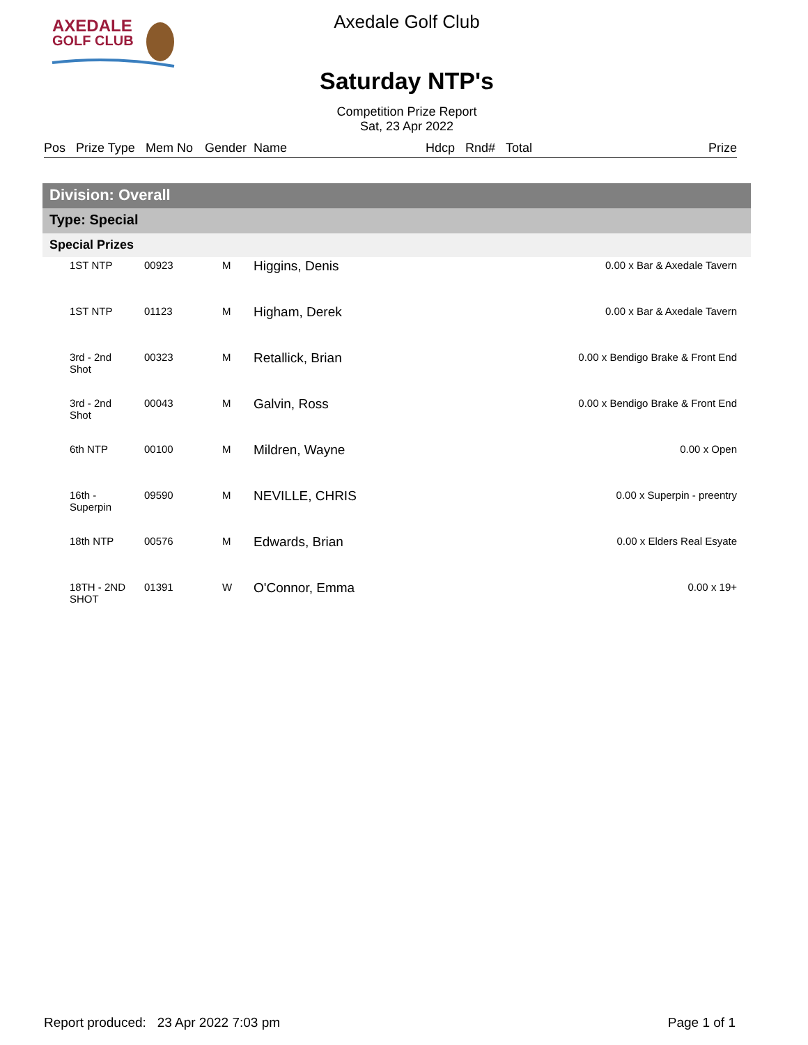AXEDALE
GOLF CLUB
Axedale Golf Club
Saturday NTP's
Competition Prize Report
Sat, 23 Apr 2022
Pos Prize Type Mem No Gender Name Hdcp Rnd# Total Prize
Division: Overall
Type: Special
Special Prizes
| 1ST NTP | 00923 | M | Higgins, Denis | 0.00 x Bar & Axedale Tavern |
| 1ST NTP | 01123 | M | Higham, Derek | 0.00 x Bar & Axedale Tavern |
| 3rd - 2nd Shot | 00323 | M | Retallick, Brian | 0.00 x Bendigo Brake & Front End |
| 3rd - 2nd Shot | 00043 | M | Galvin, Ross | 0.00 x Bendigo Brake & Front End |
| 6th NTP | 00100 | M | Mildren, Wayne | 0.00 x Open |
| 16th - Superpin | 09590 | M | NEVILLE, CHRIS | 0.00 x Superpin - preentry |
| 18th NTP | 00576 | M | Edwards, Brian | 0.00 x Elders Real Esyate |
| 18TH - 2ND SHOT | 01391 | W | O'Connor, Emma | 0.00 x 19+ |
Report produced: 23 Apr 2022 7:03 pm Page 1 of 1